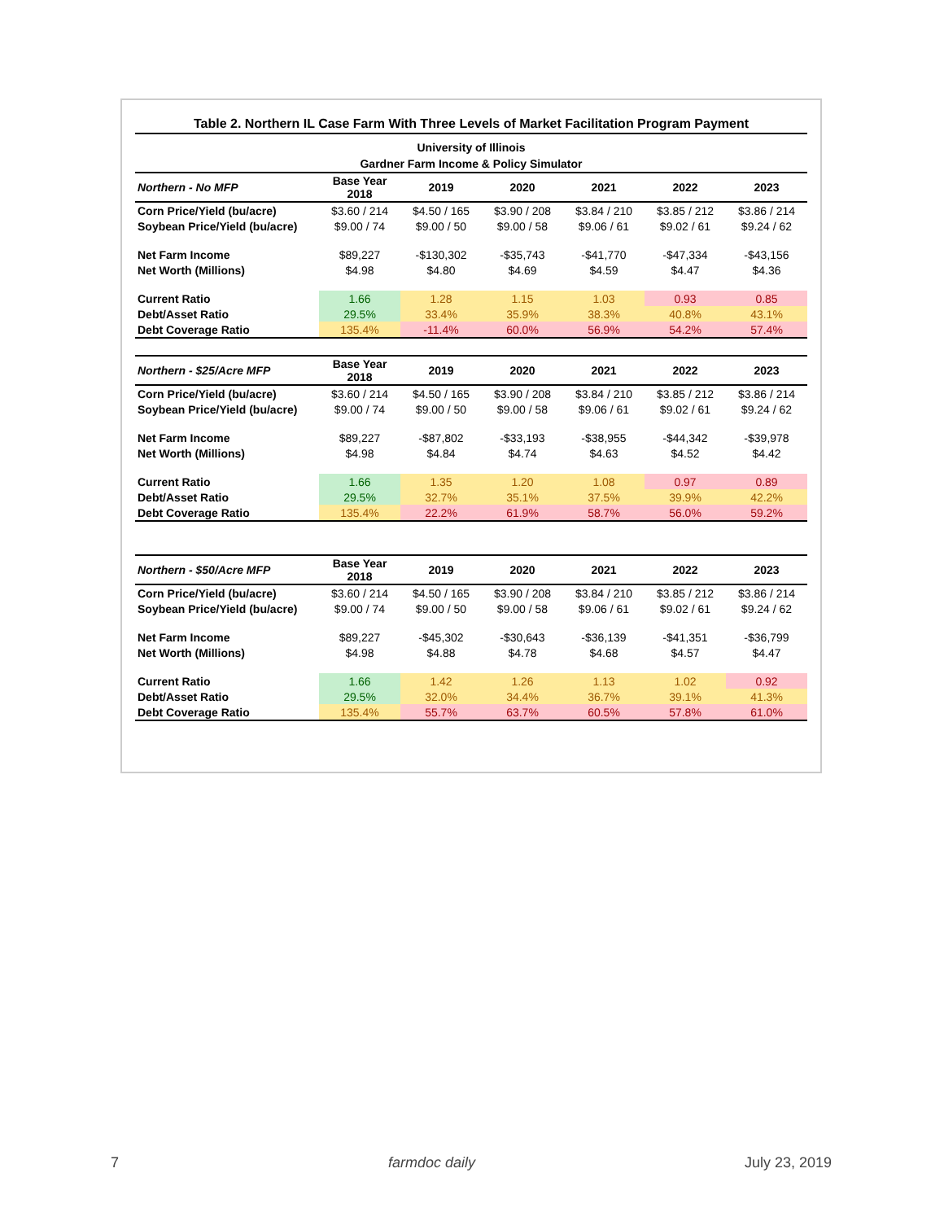Table 2. Northern IL Case Farm With Three Levels of Market Facilitation Program Payment
University of Illinois
Gardner Farm Income & Policy Simulator
| Northern - No MFP | Base Year 2018 | 2019 | 2020 | 2021 | 2022 | 2023 |
| --- | --- | --- | --- | --- | --- | --- |
| Corn Price/Yield (bu/acre) | $3.60 / 214 | $4.50 / 165 | $3.90 / 208 | $3.84 / 210 | $3.85 / 212 | $3.86 / 214 |
| Soybean Price/Yield (bu/acre) | $9.00 / 74 | $9.00 / 50 | $9.00 / 58 | $9.06 / 61 | $9.02 / 61 | $9.24 / 62 |
| Net Farm Income | $89,227 | -$130,302 | -$35,743 | -$41,770 | -$47,334 | -$43,156 |
| Net Worth (Millions) | $4.98 | $4.80 | $4.69 | $4.59 | $4.47 | $4.36 |
| Current Ratio | 1.66 | 1.28 | 1.15 | 1.03 | 0.93 | 0.85 |
| Debt/Asset Ratio | 29.5% | 33.4% | 35.9% | 38.3% | 40.8% | 43.1% |
| Debt Coverage Ratio | 135.4% | -11.4% | 60.0% | 56.9% | 54.2% | 57.4% |
| Northern - $25/Acre MFP | Base Year 2018 | 2019 | 2020 | 2021 | 2022 | 2023 |
| --- | --- | --- | --- | --- | --- | --- |
| Corn Price/Yield (bu/acre) | $3.60 / 214 | $4.50 / 165 | $3.90 / 208 | $3.84 / 210 | $3.85 / 212 | $3.86 / 214 |
| Soybean Price/Yield (bu/acre) | $9.00 / 74 | $9.00 / 50 | $9.00 / 58 | $9.06 / 61 | $9.02 / 61 | $9.24 / 62 |
| Net Farm Income | $89,227 | -$87,802 | -$33,193 | -$38,955 | -$44,342 | -$39,978 |
| Net Worth (Millions) | $4.98 | $4.84 | $4.74 | $4.63 | $4.52 | $4.42 |
| Current Ratio | 1.66 | 1.35 | 1.20 | 1.08 | 0.97 | 0.89 |
| Debt/Asset Ratio | 29.5% | 32.7% | 35.1% | 37.5% | 39.9% | 42.2% |
| Debt Coverage Ratio | 135.4% | 22.2% | 61.9% | 58.7% | 56.0% | 59.2% |
| Northern - $50/Acre MFP | Base Year 2018 | 2019 | 2020 | 2021 | 2022 | 2023 |
| --- | --- | --- | --- | --- | --- | --- |
| Corn Price/Yield (bu/acre) | $3.60 / 214 | $4.50 / 165 | $3.90 / 208 | $3.84 / 210 | $3.85 / 212 | $3.86 / 214 |
| Soybean Price/Yield (bu/acre) | $9.00 / 74 | $9.00 / 50 | $9.00 / 58 | $9.06 / 61 | $9.02 / 61 | $9.24 / 62 |
| Net Farm Income | $89,227 | -$45,302 | -$30,643 | -$36,139 | -$41,351 | -$36,799 |
| Net Worth (Millions) | $4.98 | $4.88 | $4.78 | $4.68 | $4.57 | $4.47 |
| Current Ratio | 1.66 | 1.42 | 1.26 | 1.13 | 1.02 | 0.92 |
| Debt/Asset Ratio | 29.5% | 32.0% | 34.4% | 36.7% | 39.1% | 41.3% |
| Debt Coverage Ratio | 135.4% | 55.7% | 63.7% | 60.5% | 57.8% | 61.0% |
7 farmdoc daily July 23, 2019